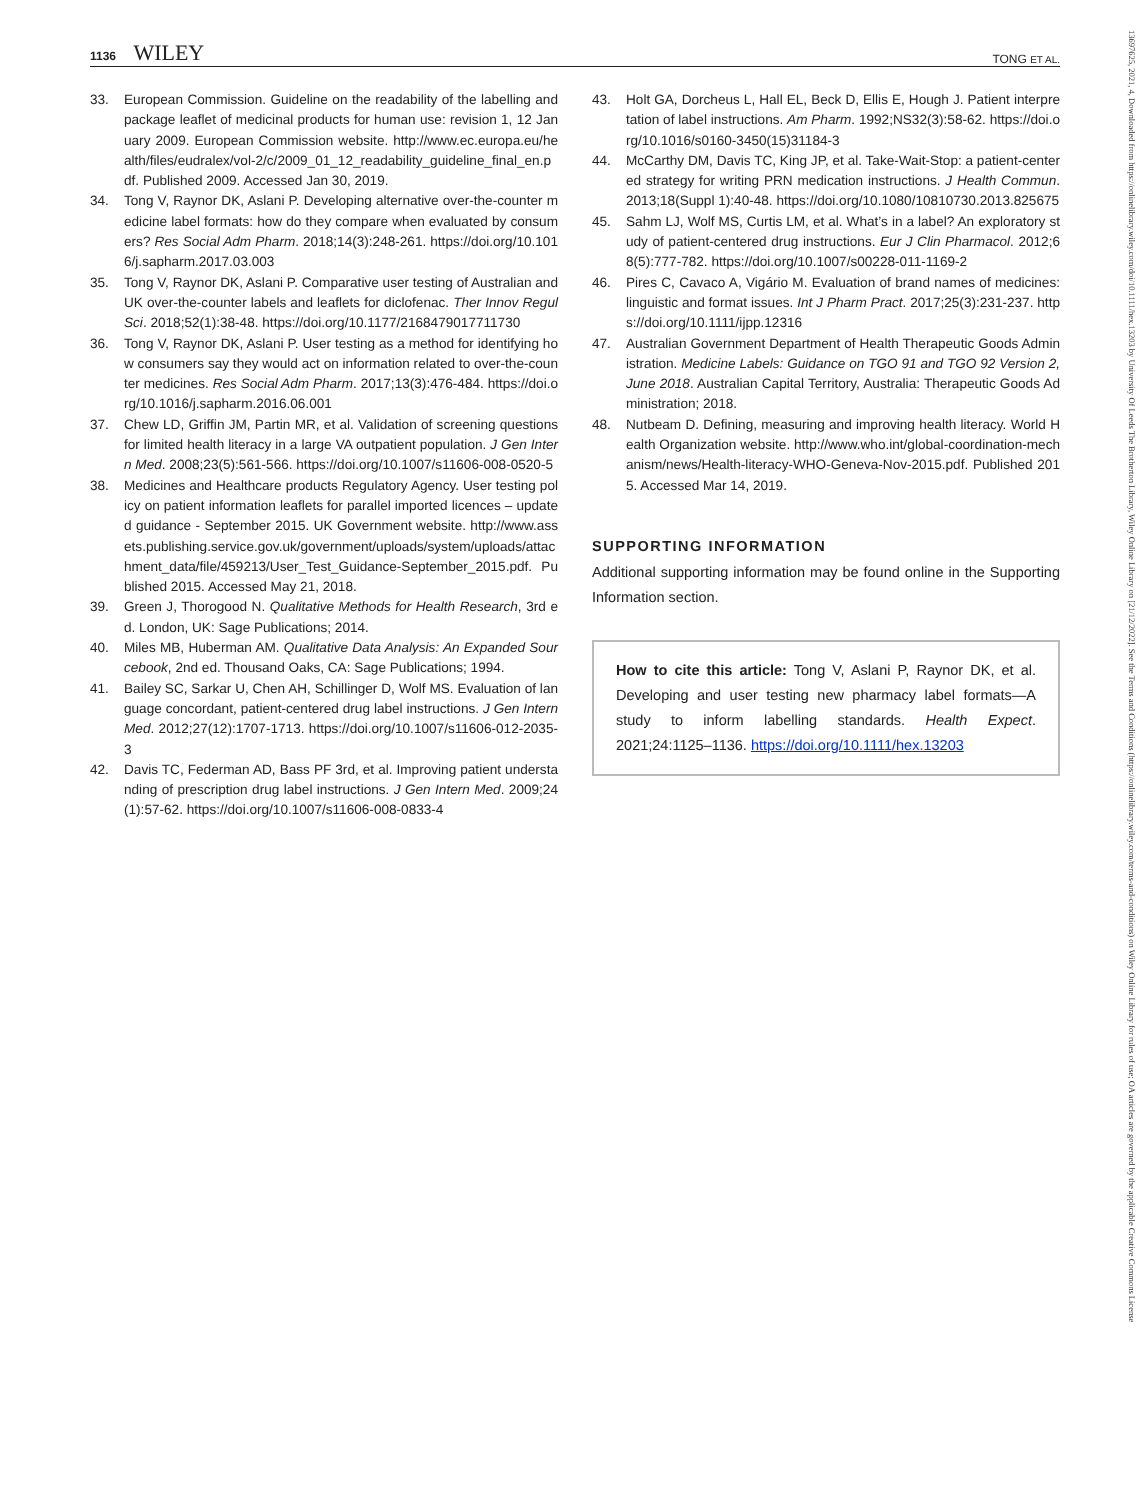1136 WILEY
TONG ET AL.
33. European Commission. Guideline on the readability of the labelling and package leaflet of medicinal products for human use: revision 1, 12 January 2009. European Commission website. http://www.ec.europa.eu/health/files/eudralex/vol-2/c/2009_01_12_readability_guideline_final_en.pdf. Published 2009. Accessed Jan 30, 2019.
34. Tong V, Raynor DK, Aslani P. Developing alternative over-the-counter medicine label formats: how do they compare when evaluated by consumers? Res Social Adm Pharm. 2018;14(3):248-261. https://doi.org/10.1016/j.sapharm.2017.03.003
35. Tong V, Raynor DK, Aslani P. Comparative user testing of Australian and UK over-the-counter labels and leaflets for diclofenac. Ther Innov Regul Sci. 2018;52(1):38-48. https://doi.org/10.1177/2168479017711730
36. Tong V, Raynor DK, Aslani P. User testing as a method for identifying how consumers say they would act on information related to over-the-counter medicines. Res Social Adm Pharm. 2017;13(3):476-484. https://doi.org/10.1016/j.sapharm.2016.06.001
37. Chew LD, Griffin JM, Partin MR, et al. Validation of screening questions for limited health literacy in a large VA outpatient population. J Gen Intern Med. 2008;23(5):561-566. https://doi.org/10.1007/s11606-008-0520-5
38. Medicines and Healthcare products Regulatory Agency. User testing policy on patient information leaflets for parallel imported licences – updated guidance - September 2015. UK Government website. http://www.assets.publishing.service.gov.uk/government/uploads/system/uploads/attachment_data/file/459213/User_Test_Guidance-September_2015.pdf. Published 2015. Accessed May 21, 2018.
39. Green J, Thorogood N. Qualitative Methods for Health Research, 3rd ed. London, UK: Sage Publications; 2014.
40. Miles MB, Huberman AM. Qualitative Data Analysis: An Expanded Sourcebook, 2nd ed. Thousand Oaks, CA: Sage Publications; 1994.
41. Bailey SC, Sarkar U, Chen AH, Schillinger D, Wolf MS. Evaluation of language concordant, patient-centered drug label instructions. J Gen Intern Med. 2012;27(12):1707-1713. https://doi.org/10.1007/s11606-012-2035-3
42. Davis TC, Federman AD, Bass PF 3rd, et al. Improving patient understanding of prescription drug label instructions. J Gen Intern Med. 2009;24(1):57-62. https://doi.org/10.1007/s11606-008-0833-4
43. Holt GA, Dorcheus L, Hall EL, Beck D, Ellis E, Hough J. Patient interpretation of label instructions. Am Pharm. 1992;NS32(3):58-62. https://doi.org/10.1016/s0160-3450(15)31184-3
44. McCarthy DM, Davis TC, King JP, et al. Take-Wait-Stop: a patient-centered strategy for writing PRN medication instructions. J Health Commun. 2013;18(Suppl 1):40-48. https://doi.org/10.1080/10810730.2013.825675
45. Sahm LJ, Wolf MS, Curtis LM, et al. What’s in a label? An exploratory study of patient-centered drug instructions. Eur J Clin Pharmacol. 2012;68(5):777-782. https://doi.org/10.1007/s00228-011-1169-2
46. Pires C, Cavaco A, Vigário M. Evaluation of brand names of medicines: linguistic and format issues. Int J Pharm Pract. 2017;25(3):231-237. https://doi.org/10.1111/ijpp.12316
47. Australian Government Department of Health Therapeutic Goods Administration. Medicine Labels: Guidance on TGO 91 and TGO 92 Version 2, June 2018. Australian Capital Territory, Australia: Therapeutic Goods Administration; 2018.
48. Nutbeam D. Defining, measuring and improving health literacy. World Health Organization website. http://www.who.int/global-coordination-mechanism/news/Health-literacy-WHO-Geneva-Nov-2015.pdf. Published 2015. Accessed Mar 14, 2019.
SUPPORTING INFORMATION
Additional supporting information may be found online in the Supporting Information section.
How to cite this article: Tong V, Aslani P, Raynor DK, et al. Developing and user testing new pharmacy label formats—A study to inform labelling standards. Health Expect. 2021;24:1125–1136. https://doi.org/10.1111/hex.13203
13697625, 2021, 4, Downloaded from https://onlinelibrary.wiley.com/doi/10.1111/hex.13203 by University Of Leeds The Brotherton Library, Wiley Online Library on [21/12/2022]. See the Terms and Conditions (https://onlinelibrary.wiley.com/terms-and-conditions) on Wiley Online Library for rules of use; OA articles are governed by the applicable Creative Commons License